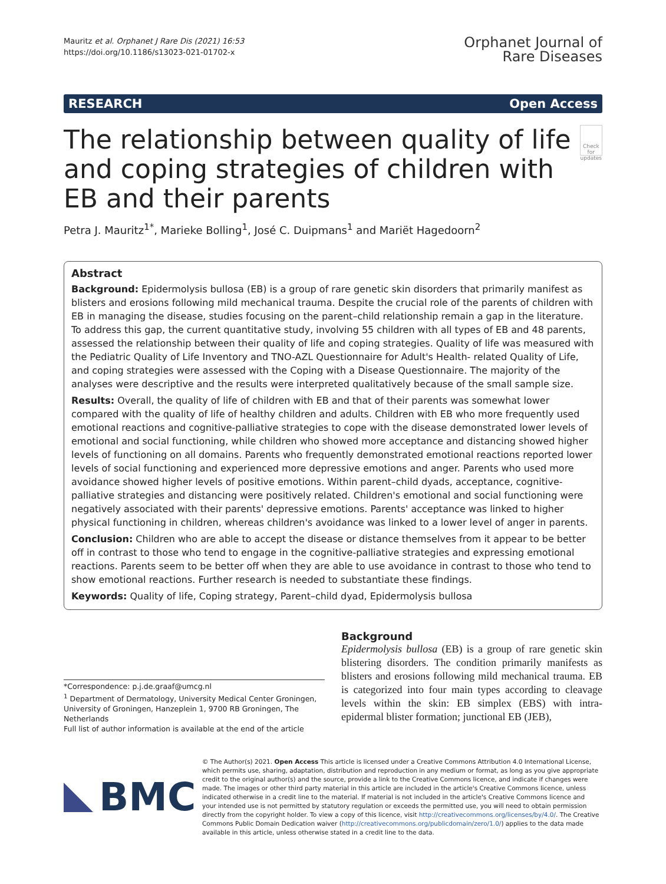Mauritz et al. Orphanet J Rare Dis (2021) 16:53
https://doi.org/10.1186/s13023-021-01702-x
Orphanet Journal of
Rare Diseases
RESEARCH Open Access
The relationship between quality of life and coping strategies of children with EB and their parents
Check for updates
Petra J. Mauritz<sup>1*</sup>, Marieke Bolling<sup>1</sup>, José C. Duipmans<sup>1</sup> and Mariët Hagedoorn<sup>2</sup>
Abstract
Background: Epidermolysis bullosa (EB) is a group of rare genetic skin disorders that primarily manifest as blisters and erosions following mild mechanical trauma. Despite the crucial role of the parents of children with EB in managing the disease, studies focusing on the parent–child relationship remain a gap in the literature. To address this gap, the current quantitative study, involving 55 children with all types of EB and 48 parents, assessed the relationship between their quality of life and coping strategies. Quality of life was measured with the Pediatric Quality of Life Inventory and TNO-AZL Questionnaire for Adult's Health- related Quality of Life, and coping strategies were assessed with the Coping with a Disease Questionnaire. The majority of the analyses were descriptive and the results were interpreted qualitatively because of the small sample size.
Results: Overall, the quality of life of children with EB and that of their parents was somewhat lower compared with the quality of life of healthy children and adults. Children with EB who more frequently used emotional reactions and cognitive-palliative strategies to cope with the disease demonstrated lower levels of emotional and social functioning, while children who showed more acceptance and distancing showed higher levels of functioning on all domains. Parents who frequently demonstrated emotional reactions reported lower levels of social functioning and experienced more depressive emotions and anger. Parents who used more avoidance showed higher levels of positive emotions. Within parent–child dyads, acceptance, cognitive-palliative strategies and distancing were positively related. Children's emotional and social functioning were negatively associated with their parents' depressive emotions. Parents' acceptance was linked to higher physical functioning in children, whereas children's avoidance was linked to a lower level of anger in parents.
Conclusion: Children who are able to accept the disease or distance themselves from it appear to be better off in contrast to those who tend to engage in the cognitive-palliative strategies and expressing emotional reactions. Parents seem to be better off when they are able to use avoidance in contrast to those who tend to show emotional reactions. Further research is needed to substantiate these findings.
Keywords: Quality of life, Coping strategy, Parent–child dyad, Epidermolysis bullosa
*Correspondence: p.j.de.graaf@umcg.nl
<sup>1</sup> Department of Dermatology, University Medical Center Groningen, University of Groningen, Hanzeplein 1, 9700 RB Groningen, The Netherlands
Full list of author information is available at the end of the article
Background
Epidermolysis bullosa (EB) is a group of rare genetic skin blistering disorders. The condition primarily manifests as blisters and erosions following mild mechanical trauma. EB is categorized into four main types according to cleavage levels within the skin: EB simplex (EBS) with intra-epidermal blister formation; junctional EB (JEB),
BMC
© The Author(s) 2021. Open Access This article is licensed under a Creative Commons Attribution 4.0 International License, which permits use, sharing, adaptation, distribution and reproduction in any medium or format, as long as you give appropriate credit to the original author(s) and the source, provide a link to the Creative Commons licence, and indicate if changes were made. The images or other third party material in this article are included in the article's Creative Commons licence, unless indicated otherwise in a credit line to the material. If material is not included in the article's Creative Commons licence and your intended use is not permitted by statutory regulation or exceeds the permitted use, you will need to obtain permission directly from the copyright holder. To view a copy of this licence, visit http://creativecommons.org/licenses/by/4.0/. The Creative Commons Public Domain Dedication waiver (http://creativecommons.org/publicdomain/zero/1.0/) applies to the data made available in this article, unless otherwise stated in a credit line to the data.